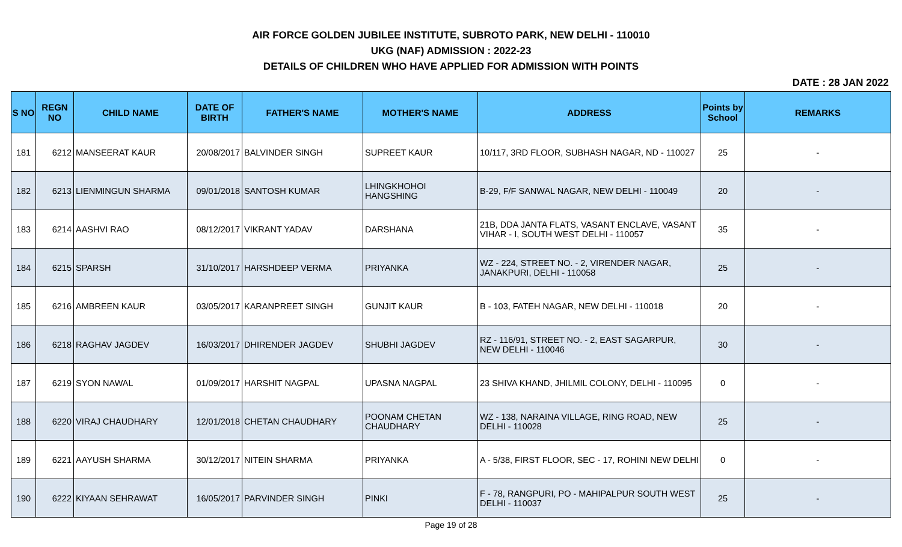AIR FORCE GOLDEN JUBILEE INSTITUTE, SUBROTO PARK, NEW DELHI - 110010
UKG (NAF) ADMISSION : 2022-23
DETAILS OF CHILDREN WHO HAVE APPLIED FOR ADMISSION WITH POINTS
DATE : 28 JAN 2022
| S NO | REGN NO | CHILD NAME | DATE OF BIRTH | FATHER'S NAME | MOTHER'S NAME | ADDRESS | Points by School | REMARKS |
| --- | --- | --- | --- | --- | --- | --- | --- | --- |
| 181 | 6212 | MANSEERAT KAUR | 20/08/2017 | BALVINDER SINGH | SUPREET KAUR | 10/117, 3RD FLOOR, SUBHASH NAGAR, ND - 110027 | 25 | - |
| 182 | 6213 | LIENMINGUN SHARMA | 09/01/2018 | SANTOSH KUMAR | LHINGKHOHOI HANGSHING | B-29, F/F SANWAL NAGAR, NEW DELHI - 110049 | 20 | - |
| 183 | 6214 | AASHVI RAO | 08/12/2017 | VIKRANT YADAV | DARSHANA | 21B, DDA JANTA FLATS, VASANT ENCLAVE, VASANT VIHAR - I, SOUTH WEST DELHI - 110057 | 35 | - |
| 184 | 6215 | SPARSH | 31/10/2017 | HARSHDEEP VERMA | PRIYANKA | WZ - 224, STREET NO. - 2, VIRENDER NAGAR, JANAKPURI, DELHI - 110058 | 25 | - |
| 185 | 6216 | AMBREEN KAUR | 03/05/2017 | KARANPREET SINGH | GUNJIT KAUR | B - 103, FATEH NAGAR, NEW DELHI - 110018 | 20 | - |
| 186 | 6218 | RAGHAV JAGDEV | 16/03/2017 | DHIRENDER JAGDEV | SHUBHI JAGDEV | RZ - 116/91, STREET NO. - 2, EAST SAGARPUR, NEW DELHI - 110046 | 30 | - |
| 187 | 6219 | SYON NAWAL | 01/09/2017 | HARSHIT NAGPAL | UPASNA NAGPAL | 23 SHIVA KHAND, JHILMIL COLONY, DELHI - 110095 | 0 | - |
| 188 | 6220 | VIRAJ CHAUDHARY | 12/01/2018 | CHETAN CHAUDHARY | POONAM CHETAN CHAUDHARY | WZ - 138, NARAINA VILLAGE, RING ROAD, NEW DELHI - 110028 | 25 | - |
| 189 | 6221 | AAYUSH SHARMA | 30/12/2017 | NITEIN SHARMA | PRIYANKA | A - 5/38, FIRST FLOOR, SEC - 17, ROHINI NEW DELHI | 0 | - |
| 190 | 6222 | KIYAAN SEHRAWAT | 16/05/2017 | PARVINDER SINGH | PINKI | F - 78, RANGPURI, PO - MAHIPALPUR SOUTH WEST DELHI - 110037 | 25 | - |
Page 19 of 28